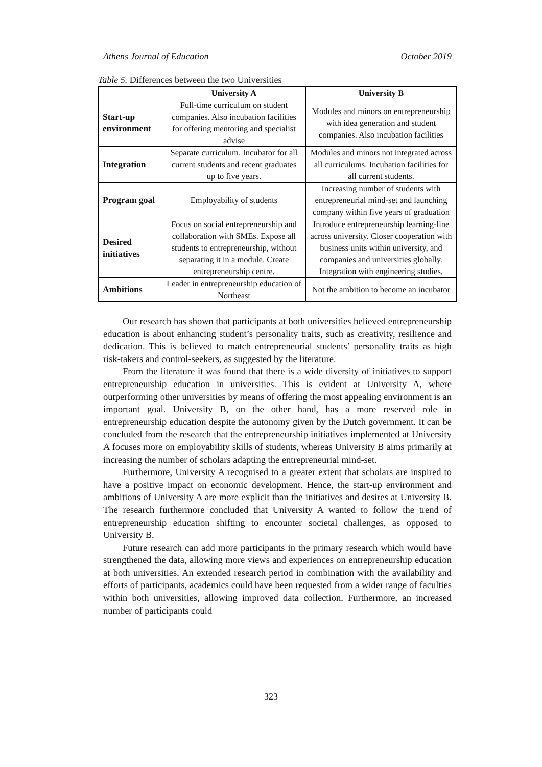Athens Journal of Education October 2019
Table 5. Differences between the two Universities
| | University A | University B |
| --- | --- | --- |
| Start-up environment | Full-time curriculum on student companies. Also incubation facilities for offering mentoring and specialist advise | Modules and minors on entrepreneurship with idea generation and student companies. Also incubation facilities |
| Integration | Separate curriculum. Incubator for all current students and recent graduates up to five years. | Modules and minors not integrated across all curriculums. Incubation facilities for all current students. |
| Program goal | Employability of students | Increasing number of students with entrepreneurial mind-set and launching company within five years of graduation |
| Desired initiatives | Focus on social entrepreneurship and collaboration with SMEs. Expose all students to entrepreneurship, without separating it in a module. Create entrepreneurship centre. | Introduce entrepreneurship learning-line across university. Closer cooperation with business units within university, and companies and universities globally. Integration with engineering studies. |
| Ambitions | Leader in entrepreneurship education of Northeast | Not the ambition to become an incubator |
Our research has shown that participants at both universities believed entrepreneurship education is about enhancing student’s personality traits, such as creativity, resilience and dedication. This is believed to match entrepreneurial students’ personality traits as high risk-takers and control-seekers, as suggested by the literature.
From the literature it was found that there is a wide diversity of initiatives to support entrepreneurship education in universities. This is evident at University A, where outperforming other universities by means of offering the most appealing environment is an important goal. University B, on the other hand, has a more reserved role in entrepreneurship education despite the autonomy given by the Dutch government. It can be concluded from the research that the entrepreneurship initiatives implemented at University A focuses more on employability skills of students, whereas University B aims primarily at increasing the number of scholars adapting the entrepreneurial mind-set.
Furthermore, University A recognised to a greater extent that scholars are inspired to have a positive impact on economic development. Hence, the start-up environment and ambitions of University A are more explicit than the initiatives and desires at University B. The research furthermore concluded that University A wanted to follow the trend of entrepreneurship education shifting to encounter societal challenges, as opposed to University B.
Future research can add more participants in the primary research which would have strengthened the data, allowing more views and experiences on entrepreneurship education at both universities. An extended research period in combination with the availability and efforts of participants, academics could have been requested from a wider range of faculties within both universities, allowing improved data collection. Furthermore, an increased number of participants could
323